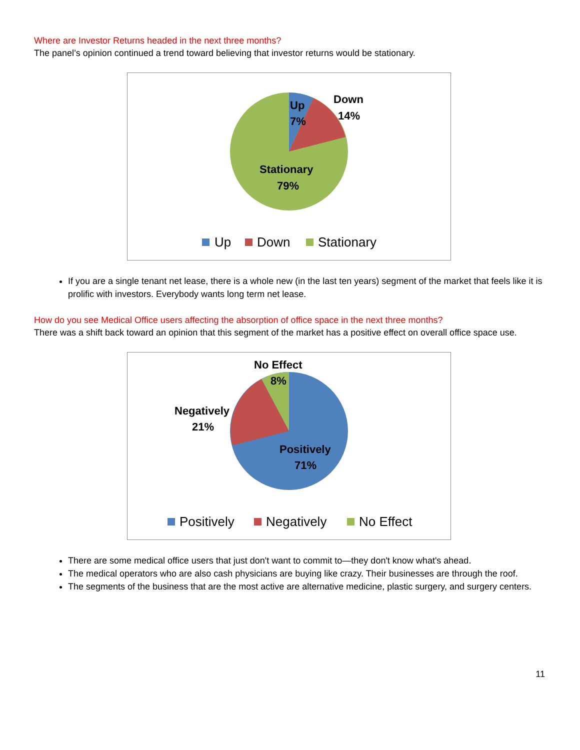Where are Investor Returns headed in the next three months?
The panel’s opinion continued a trend toward believing that investor returns would be stationary.
Up
7%
Down
14%
Stationary
79%
Up
Down
Stationary
If you are a single tenant net lease, there is a whole new (in the last ten years) segment of the market that feels like it is prolific with investors. Everybody wants long term net lease.
How do you see Medical Office users affecting the absorption of office space in the next three months?
There was a shift back toward an opinion that this segment of the market has a positive effect on overall office space use.
No Effect
8%
Negatively
21%
Positively
71%
Positively
Negatively
No Effect
There are some medical office users that just don't want to commit to—they don't know what's ahead.
The medical operators who are also cash physicians are buying like crazy. Their businesses are through the roof.
The segments of the business that are the most active are alternative medicine, plastic surgery, and surgery centers.
11